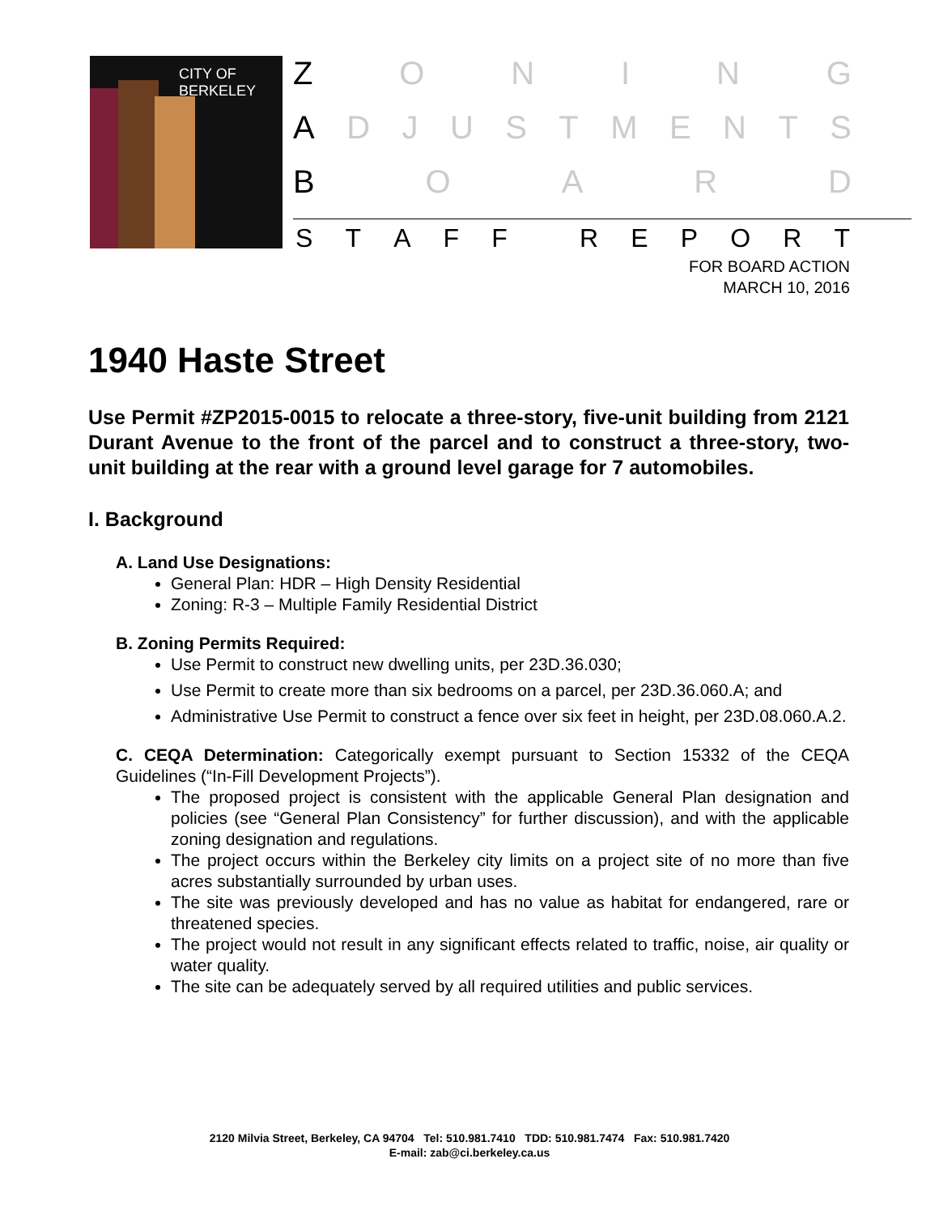CITY OF BERKELEY
ZONING
ADJUSTMENTS
BOARD
STAFF REPORT
FOR BOARD ACTION
MARCH 10, 2016
1940 Haste Street
Use Permit #ZP2015-0015 to relocate a three-story, five-unit building from 2121 Durant Avenue to the front of the parcel and to construct a three-story, two-unit building at the rear with a ground level garage for 7 automobiles.
I. Background
A. Land Use Designations:
General Plan: HDR – High Density Residential
Zoning: R-3 – Multiple Family Residential District
B. Zoning Permits Required:
Use Permit to construct new dwelling units, per 23D.36.030;
Use Permit to create more than six bedrooms on a parcel, per 23D.36.060.A; and
Administrative Use Permit to construct a fence over six feet in height, per 23D.08.060.A.2.
C. CEQA Determination: Categorically exempt pursuant to Section 15332 of the CEQA Guidelines (“In-Fill Development Projects”).
The proposed project is consistent with the applicable General Plan designation and policies (see “General Plan Consistency” for further discussion), and with the applicable zoning designation and regulations.
The project occurs within the Berkeley city limits on a project site of no more than five acres substantially surrounded by urban uses.
The site was previously developed and has no value as habitat for endangered, rare or threatened species.
The project would not result in any significant effects related to traffic, noise, air quality or water quality.
The site can be adequately served by all required utilities and public services.
2120 Milvia Street, Berkeley, CA 94704 Tel: 510.981.7410 TDD: 510.981.7474 Fax: 510.981.7420
E-mail: zab@ci.berkeley.ca.us